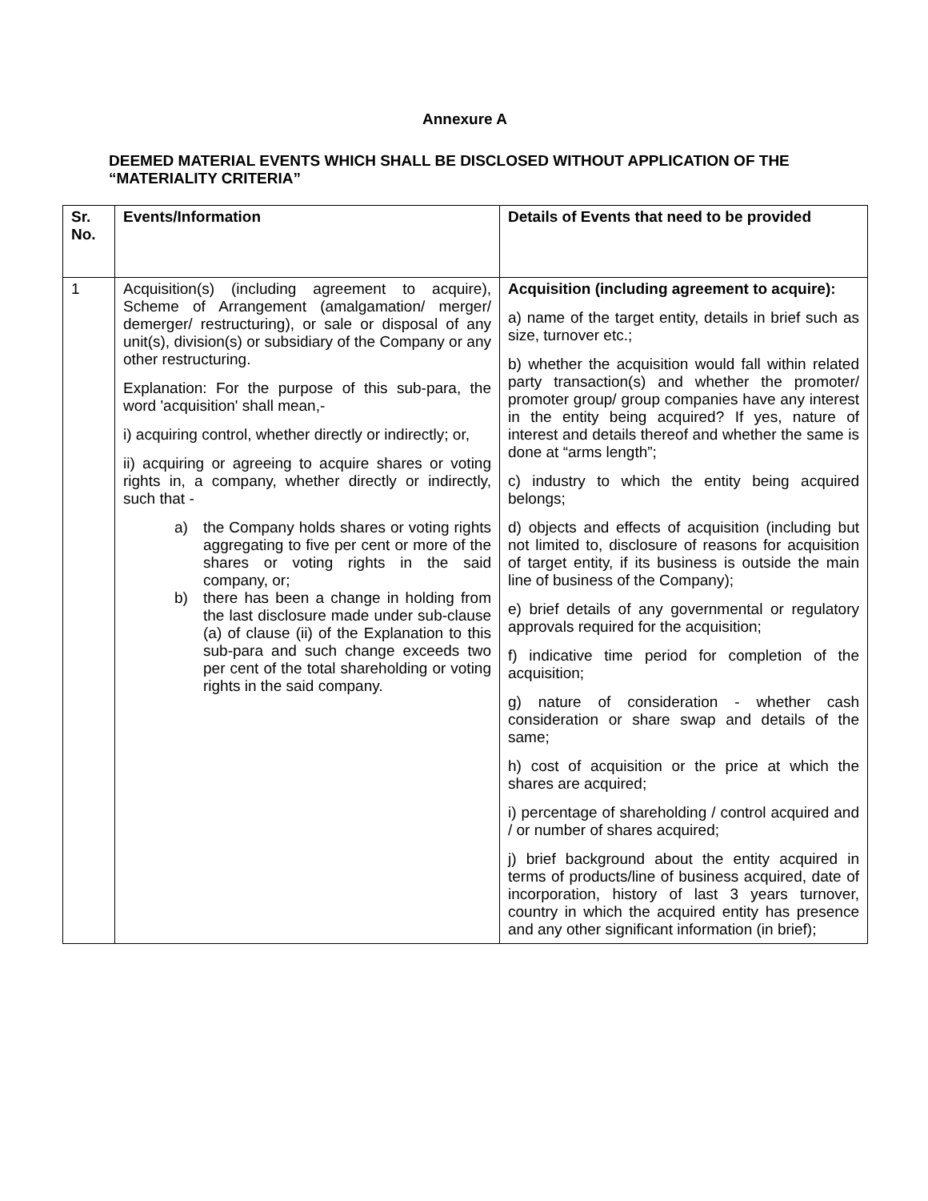Annexure A
DEEMED MATERIAL EVENTS WHICH SHALL BE DISCLOSED WITHOUT APPLICATION OF THE “MATERIALITY CRITERIA”
| Sr. No. | Events/Information | Details of Events that need to be provided |
| --- | --- | --- |
| 1 | Acquisition(s) (including agreement to acquire), Scheme of Arrangement (amalgamation/ merger/ demerger/ restructuring), or sale or disposal of any unit(s), division(s) or subsidiary of the Company or any other restructuring. Explanation: For the purpose of this sub-para, the word 'acquisition' shall mean,- i) acquiring control, whether directly or indirectly; or, ii) acquiring or agreeing to acquire shares or voting rights in, a company, whether directly or indirectly, such that - a) the Company holds shares or voting rights aggregating to five per cent or more of the shares or voting rights in the said company, or; b) there has been a change in holding from the last disclosure made under sub-clause (a) of clause (ii) of the Explanation to this sub-para and such change exceeds two per cent of the total shareholding or voting rights in the said company. | Acquisition (including agreement to acquire): a) name of the target entity, details in brief such as size, turnover etc.; b) whether the acquisition would fall within related party transaction(s) and whether the promoter/ promoter group/ group companies have any interest in the entity being acquired? If yes, nature of interest and details thereof and whether the same is done at “arms length”; c) industry to which the entity being acquired belongs; d) objects and effects of acquisition (including but not limited to, disclosure of reasons for acquisition of target entity, if its business is outside the main line of business of the Company); e) brief details of any governmental or regulatory approvals required for the acquisition; f) indicative time period for completion of the acquisition; g) nature of consideration - whether cash consideration or share swap and details of the same; h) cost of acquisition or the price at which the shares are acquired; i) percentage of shareholding / control acquired and / or number of shares acquired; j) brief background about the entity acquired in terms of products/line of business acquired, date of incorporation, history of last 3 years turnover, country in which the acquired entity has presence and any other significant information (in brief); |